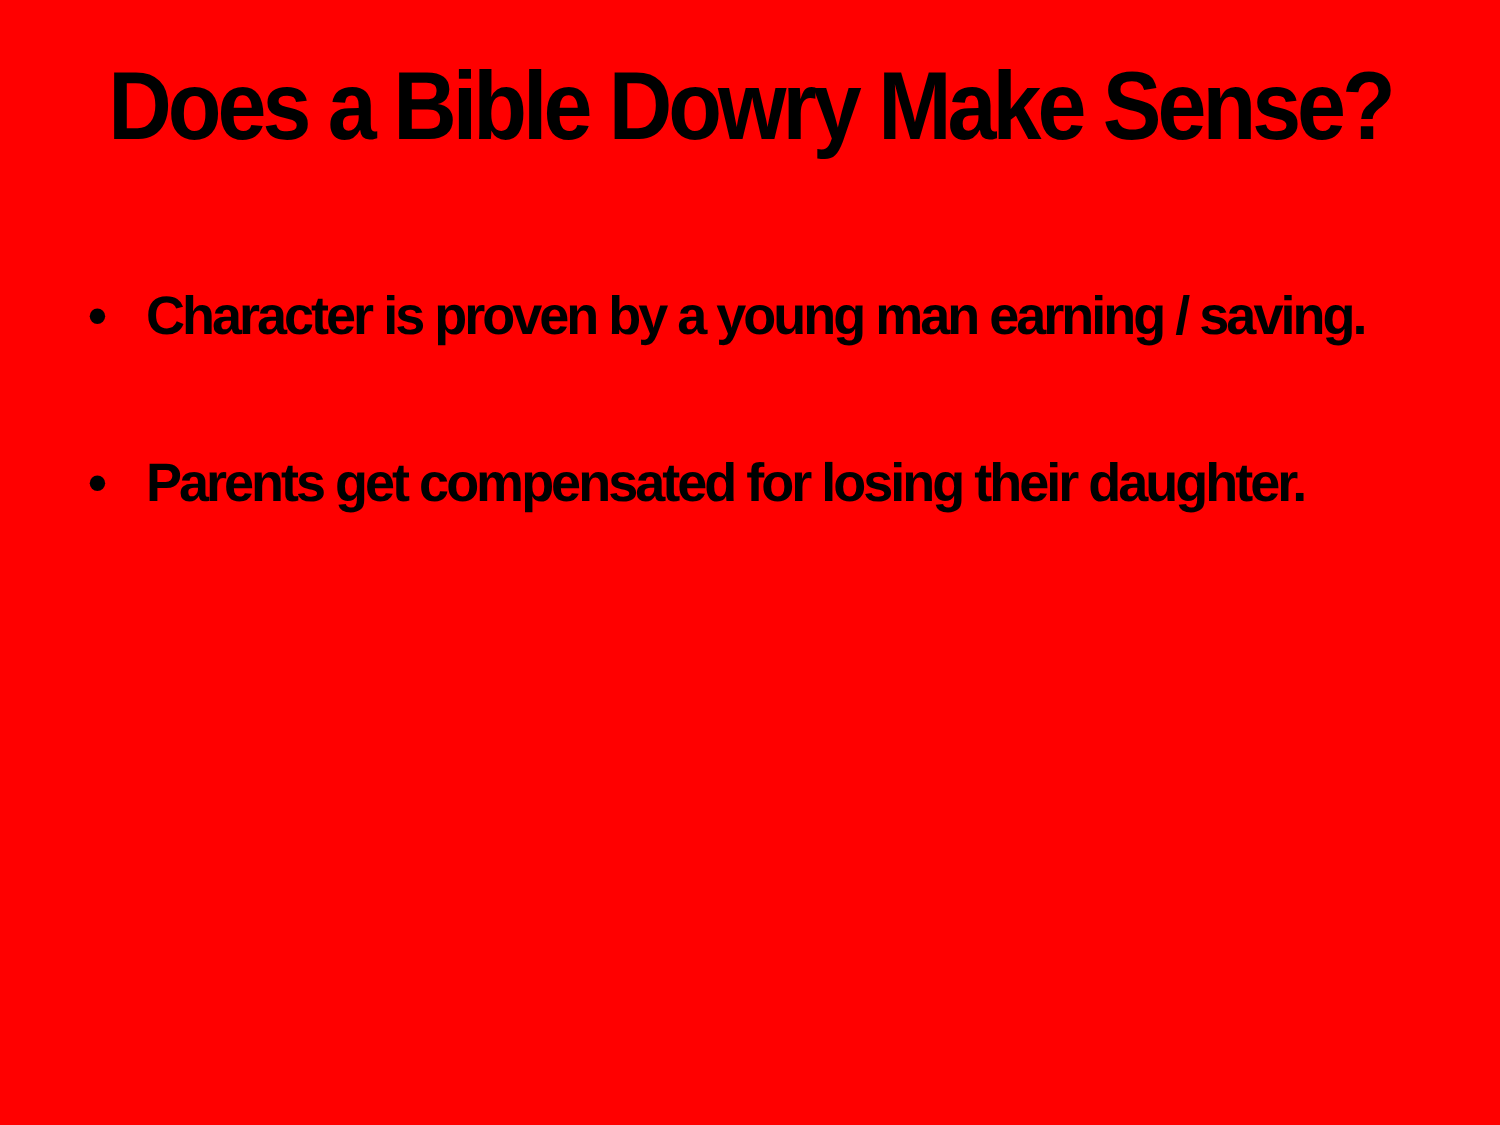Does a Bible Dowry Make Sense?
• Character is proven by a young man earning / saving.
• Parents get compensated for losing their daughter.